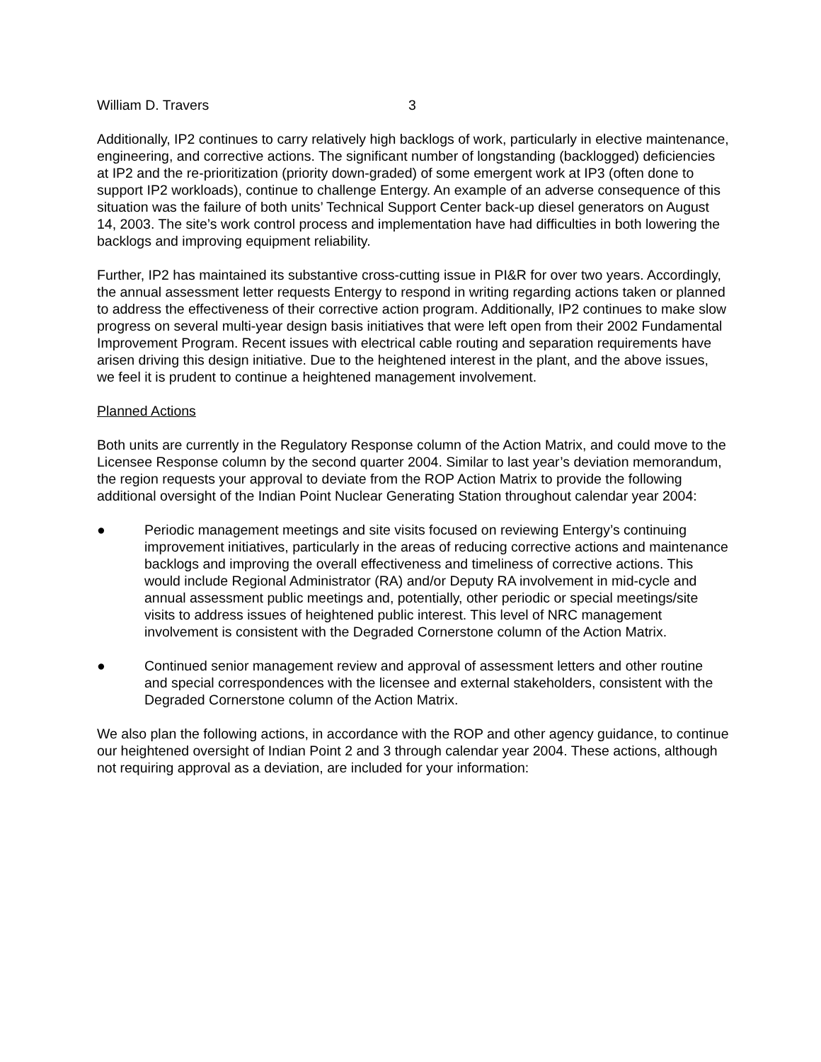William D. Travers 3
Additionally, IP2 continues to carry relatively high backlogs of work, particularly in elective maintenance, engineering, and corrective actions. The significant number of longstanding (backlogged) deficiencies at IP2 and the re-prioritization (priority down-graded) of some emergent work at IP3 (often done to support IP2 workloads), continue to challenge Entergy. An example of an adverse consequence of this situation was the failure of both units’ Technical Support Center back-up diesel generators on August 14, 2003. The site’s work control process and implementation have had difficulties in both lowering the backlogs and improving equipment reliability.
Further, IP2 has maintained its substantive cross-cutting issue in PI&R for over two years. Accordingly, the annual assessment letter requests Entergy to respond in writing regarding actions taken or planned to address the effectiveness of their corrective action program. Additionally, IP2 continues to make slow progress on several multi-year design basis initiatives that were left open from their 2002 Fundamental Improvement Program. Recent issues with electrical cable routing and separation requirements have arisen driving this design initiative. Due to the heightened interest in the plant, and the above issues, we feel it is prudent to continue a heightened management involvement.
Planned Actions
Both units are currently in the Regulatory Response column of the Action Matrix, and could move to the Licensee Response column by the second quarter 2004. Similar to last year’s deviation memorandum, the region requests your approval to deviate from the ROP Action Matrix to provide the following additional oversight of the Indian Point Nuclear Generating Station throughout calendar year 2004:
● Periodic management meetings and site visits focused on reviewing Entergy’s continuing improvement initiatives, particularly in the areas of reducing corrective actions and maintenance backlogs and improving the overall effectiveness and timeliness of corrective actions. This would include Regional Administrator (RA) and/or Deputy RA involvement in mid-cycle and annual assessment public meetings and, potentially, other periodic or special meetings/site visits to address issues of heightened public interest. This level of NRC management involvement is consistent with the Degraded Cornerstone column of the Action Matrix.
● Continued senior management review and approval of assessment letters and other routine and special correspondences with the licensee and external stakeholders, consistent with the Degraded Cornerstone column of the Action Matrix.
We also plan the following actions, in accordance with the ROP and other agency guidance, to continue our heightened oversight of Indian Point 2 and 3 through calendar year 2004. These actions, although not requiring approval as a deviation, are included for your information: